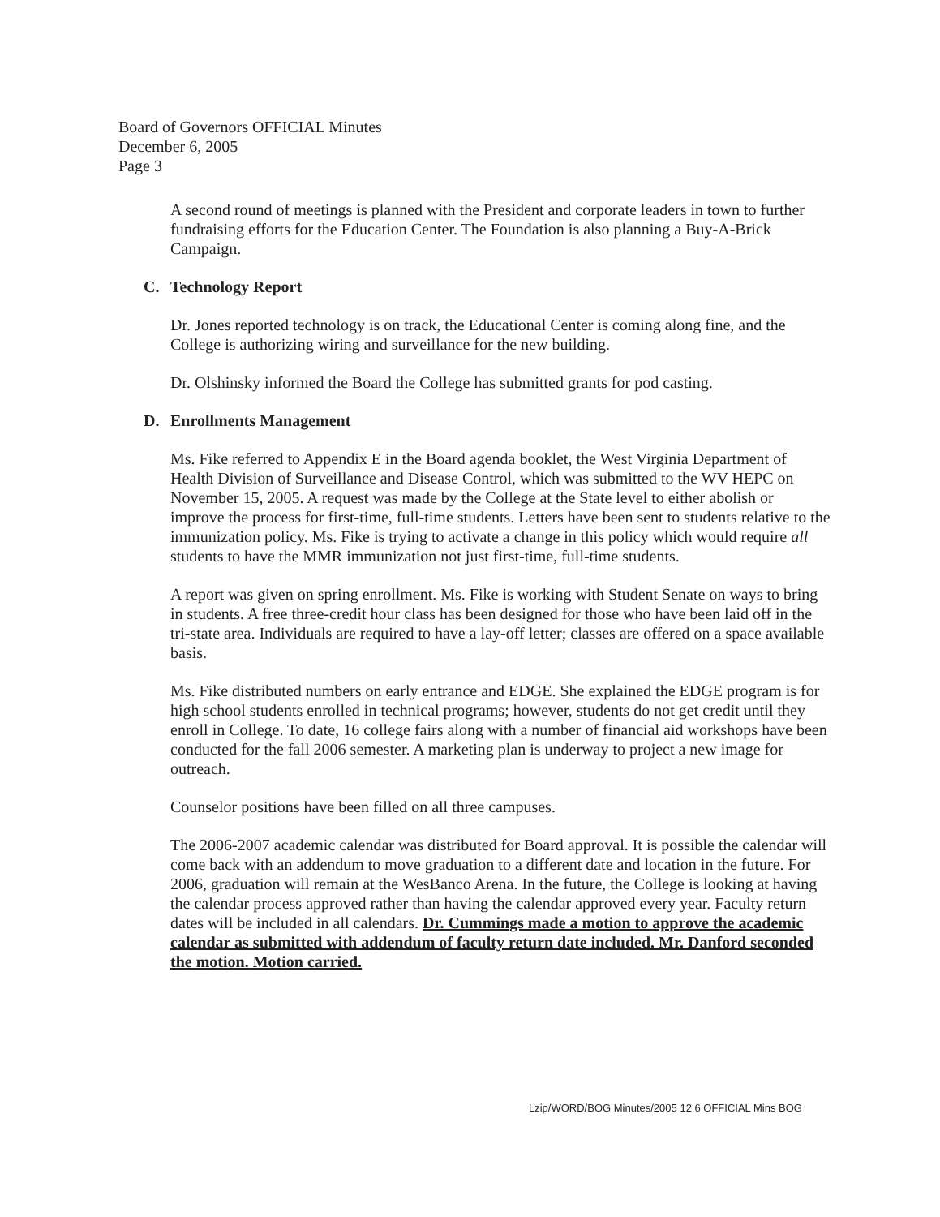Board of Governors OFFICIAL Minutes
December 6, 2005
Page 3
A second round of meetings is planned with the President and corporate leaders in town to further fundraising efforts for the Education Center. The Foundation is also planning a Buy-A-Brick Campaign.
C. Technology Report
Dr. Jones reported technology is on track, the Educational Center is coming along fine, and the College is authorizing wiring and surveillance for the new building.
Dr. Olshinsky informed the Board the College has submitted grants for pod casting.
D. Enrollments Management
Ms. Fike referred to Appendix E in the Board agenda booklet, the West Virginia Department of Health Division of Surveillance and Disease Control, which was submitted to the WV HEPC on November 15, 2005. A request was made by the College at the State level to either abolish or improve the process for first-time, full-time students. Letters have been sent to students relative to the immunization policy. Ms. Fike is trying to activate a change in this policy which would require all students to have the MMR immunization not just first-time, full-time students.
A report was given on spring enrollment. Ms. Fike is working with Student Senate on ways to bring in students. A free three-credit hour class has been designed for those who have been laid off in the tri-state area. Individuals are required to have a lay-off letter; classes are offered on a space available basis.
Ms. Fike distributed numbers on early entrance and EDGE. She explained the EDGE program is for high school students enrolled in technical programs; however, students do not get credit until they enroll in College. To date, 16 college fairs along with a number of financial aid workshops have been conducted for the fall 2006 semester. A marketing plan is underway to project a new image for outreach.
Counselor positions have been filled on all three campuses.
The 2006-2007 academic calendar was distributed for Board approval. It is possible the calendar will come back with an addendum to move graduation to a different date and location in the future. For 2006, graduation will remain at the WesBanco Arena. In the future, the College is looking at having the calendar process approved rather than having the calendar approved every year. Faculty return dates will be included in all calendars. Dr. Cummings made a motion to approve the academic calendar as submitted with addendum of faculty return date included. Mr. Danford seconded the motion. Motion carried.
Lzip/WORD/BOG Minutes/2005 12 6 OFFICIAL Mins BOG